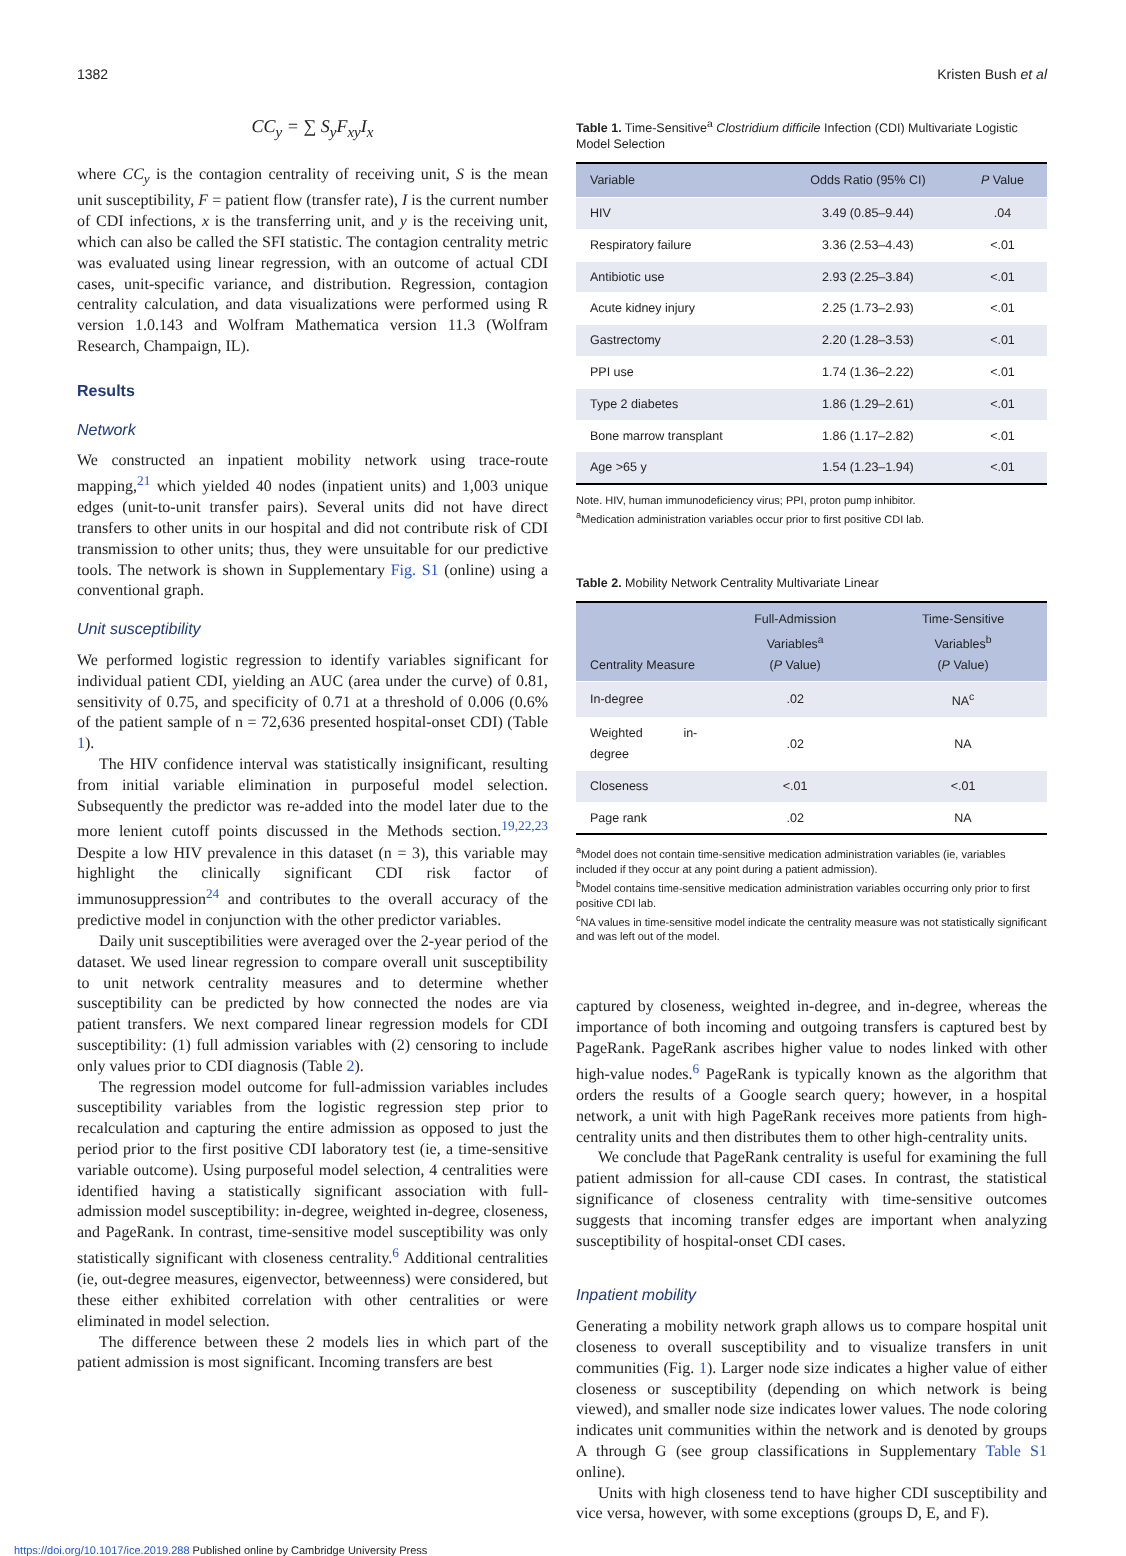1382 Kristen Bush et al
CC<sub>y</sub> = ∑ S<sub>y</sub>F<sub>xy</sub>I<sub>x</sub>
where CC<sub>y</sub> is the contagion centrality of receiving unit, S is the mean unit susceptibility, F = patient flow (transfer rate), I is the current number of CDI infections, x is the transferring unit, and y is the receiving unit, which can also be called the SFI statistic. The contagion centrality metric was evaluated using linear regression, with an outcome of actual CDI cases, unit-specific variance, and distribution. Regression, contagion centrality calculation, and data visualizations were performed using R version 1.0.143 and Wolfram Mathematica version 11.3 (Wolfram Research, Champaign, IL).
Results
Network
We constructed an inpatient mobility network using trace-route mapping,<sup>21</sup> which yielded 40 nodes (inpatient units) and 1,003 unique edges (unit-to-unit transfer pairs). Several units did not have direct transfers to other units in our hospital and did not contribute risk of CDI transmission to other units; thus, they were unsuitable for our predictive tools. The network is shown in Supplementary Fig. S1 (online) using a conventional graph.
Unit susceptibility
We performed logistic regression to identify variables significant for individual patient CDI, yielding an AUC (area under the curve) of 0.81, sensitivity of 0.75, and specificity of 0.71 at a threshold of 0.006 (0.6% of the patient sample of n = 72,636 presented hospital-onset CDI) (Table 1).
The HIV confidence interval was statistically insignificant, resulting from initial variable elimination in purposeful model selection. Subsequently the predictor was re-added into the model later due to the more lenient cutoff points discussed in the Methods section.<sup>19,22,23</sup> Despite a low HIV prevalence in this dataset (n = 3), this variable may highlight the clinically significant CDI risk factor of immunosuppression<sup>24</sup> and contributes to the overall accuracy of the predictive model in conjunction with the other predictor variables.
Daily unit susceptibilities were averaged over the 2-year period of the dataset. We used linear regression to compare overall unit susceptibility to unit network centrality measures and to determine whether susceptibility can be predicted by how connected the nodes are via patient transfers. We next compared linear regression models for CDI susceptibility: (1) full admission variables with (2) censoring to include only values prior to CDI diagnosis (Table 2).
The regression model outcome for full-admission variables includes susceptibility variables from the logistic regression step prior to recalculation and capturing the entire admission as opposed to just the period prior to the first positive CDI laboratory test (ie, a time-sensitive variable outcome). Using purposeful model selection, 4 centralities were identified having a statistically significant association with full-admission model susceptibility: in-degree, weighted in-degree, closeness, and PageRank. In contrast, time-sensitive model susceptibility was only statistically significant with closeness centrality.<sup>6</sup> Additional centralities (ie, out-degree measures, eigenvector, betweenness) were considered, but these either exhibited correlation with other centralities or were eliminated in model selection.
The difference between these 2 models lies in which part of the patient admission is most significant. Incoming transfers are best
Table 1. Time-Sensitive<sup>a</sup> Clostridium difficile Infection (CDI) Multivariate Logistic Model Selection
| Variable | Odds Ratio (95% CI) | P Value |
| --- | --- | --- |
| HIV | 3.49 (0.85–9.44) | .04 |
| Respiratory failure | 3.36 (2.53–4.43) | <.01 |
| Antibiotic use | 2.93 (2.25–3.84) | <.01 |
| Acute kidney injury | 2.25 (1.73–2.93) | <.01 |
| Gastrectomy | 2.20 (1.28–3.53) | <.01 |
| PPI use | 1.74 (1.36–2.22) | <.01 |
| Type 2 diabetes | 1.86 (1.29–2.61) | <.01 |
| Bone marrow transplant | 1.86 (1.17–2.82) | <.01 |
| Age >65 y | 1.54 (1.23–1.94) | <.01 |
Note. HIV, human immunodeficiency virus; PPI, proton pump inhibitor.
<sup>a</sup> Medication administration variables occur prior to first positive CDI lab.
Table 2. Mobility Network Centrality Multivariate Linear
| Centrality Measure | Full-Admission Variables<sup>a</sup> ( P Value) | Time-Sensitive Variables<sup>b</sup> ( P Value) |
| --- | --- | --- |
| In-degree | .02 | NA<sup>c</sup> |
| Weighted in-degree | .02 | NA |
| Closeness | <.01 | <.01 |
| Page rank | .02 | NA |
<sup>a</sup> Model does not contain time-sensitive medication administration variables (ie, variables included if they occur at any point during a patient admission).
<sup>b</sup> Model contains time-sensitive medication administration variables occurring only prior to first positive CDI lab.
<sup>c</sup> NA values in time-sensitive model indicate the centrality measure was not statistically significant and was left out of the model.
captured by closeness, weighted in-degree, and in-degree, whereas the importance of both incoming and outgoing transfers is captured best by PageRank. PageRank ascribes higher value to nodes linked with other high-value nodes.<sup>6</sup> PageRank is typically known as the algorithm that orders the results of a Google search query; however, in a hospital network, a unit with high PageRank receives more patients from high-centrality units and then distributes them to other high-centrality units.
We conclude that PageRank centrality is useful for examining the full patient admission for all-cause CDI cases. In contrast, the statistical significance of closeness centrality with time-sensitive outcomes suggests that incoming transfer edges are important when analyzing susceptibility of hospital-onset CDI cases.
Inpatient mobility
Generating a mobility network graph allows us to compare hospital unit closeness to overall susceptibility and to visualize transfers in unit communities (Fig. 1). Larger node size indicates a higher value of either closeness or susceptibility (depending on which network is being viewed), and smaller node size indicates lower values. The node coloring indicates unit communities within the network and is denoted by groups A through G (see group classifications in Supplementary Table S1 online).
Units with high closeness tend to have higher CDI susceptibility and vice versa, however, with some exceptions (groups D, E, and F).
https://doi.org/10.1017/ice.2019.288 Published online by Cambridge University Press